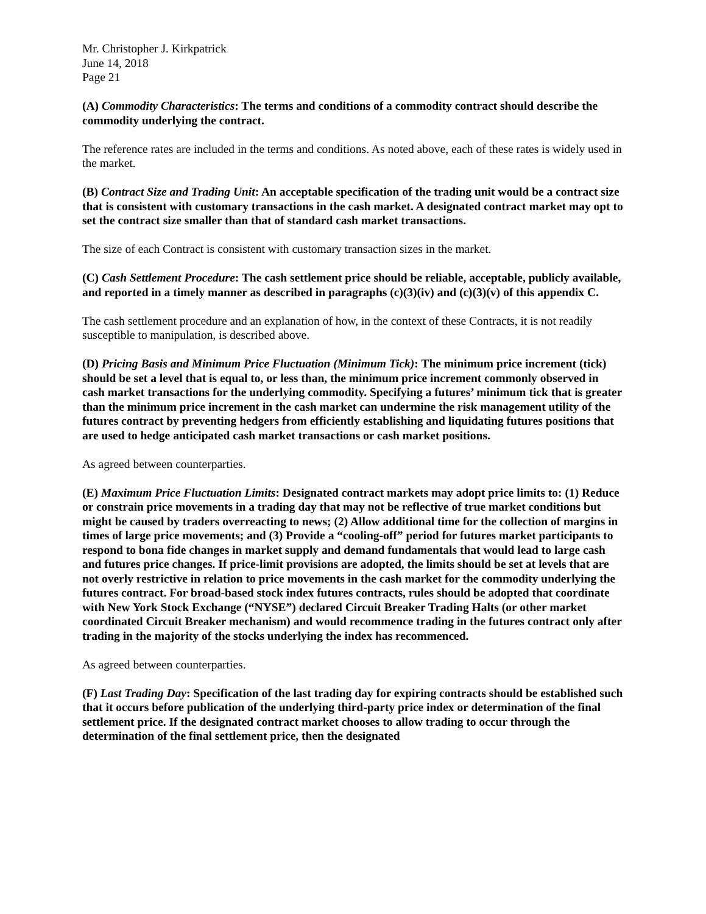Mr. Christopher J. Kirkpatrick
June 14, 2018
Page 21
(A) Commodity Characteristics: The terms and conditions of a commodity contract should describe the commodity underlying the contract.
The reference rates are included in the terms and conditions. As noted above, each of these rates is widely used in the market.
(B) Contract Size and Trading Unit: An acceptable specification of the trading unit would be a contract size that is consistent with customary transactions in the cash market. A designated contract market may opt to set the contract size smaller than that of standard cash market transactions.
The size of each Contract is consistent with customary transaction sizes in the market.
(C) Cash Settlement Procedure: The cash settlement price should be reliable, acceptable, publicly available, and reported in a timely manner as described in paragraphs (c)(3)(iv) and (c)(3)(v) of this appendix C.
The cash settlement procedure and an explanation of how, in the context of these Contracts, it is not readily susceptible to manipulation, is described above.
(D) Pricing Basis and Minimum Price Fluctuation (Minimum Tick): The minimum price increment (tick) should be set a level that is equal to, or less than, the minimum price increment commonly observed in cash market transactions for the underlying commodity. Specifying a futures’ minimum tick that is greater than the minimum price increment in the cash market can undermine the risk management utility of the futures contract by preventing hedgers from efficiently establishing and liquidating futures positions that are used to hedge anticipated cash market transactions or cash market positions.
As agreed between counterparties.
(E) Maximum Price Fluctuation Limits: Designated contract markets may adopt price limits to: (1) Reduce or constrain price movements in a trading day that may not be reflective of true market conditions but might be caused by traders overreacting to news; (2) Allow additional time for the collection of margins in times of large price movements; and (3) Provide a “cooling-off” period for futures market participants to respond to bona fide changes in market supply and demand fundamentals that would lead to large cash and futures price changes. If price-limit provisions are adopted, the limits should be set at levels that are not overly restrictive in relation to price movements in the cash market for the commodity underlying the futures contract. For broad-based stock index futures contracts, rules should be adopted that coordinate with New York Stock Exchange (“NYSE”) declared Circuit Breaker Trading Halts (or other market coordinated Circuit Breaker mechanism) and would recommence trading in the futures contract only after trading in the majority of the stocks underlying the index has recommenced.
As agreed between counterparties.
(F) Last Trading Day: Specification of the last trading day for expiring contracts should be established such that it occurs before publication of the underlying third-party price index or determination of the final settlement price. If the designated contract market chooses to allow trading to occur through the determination of the final settlement price, then the designated